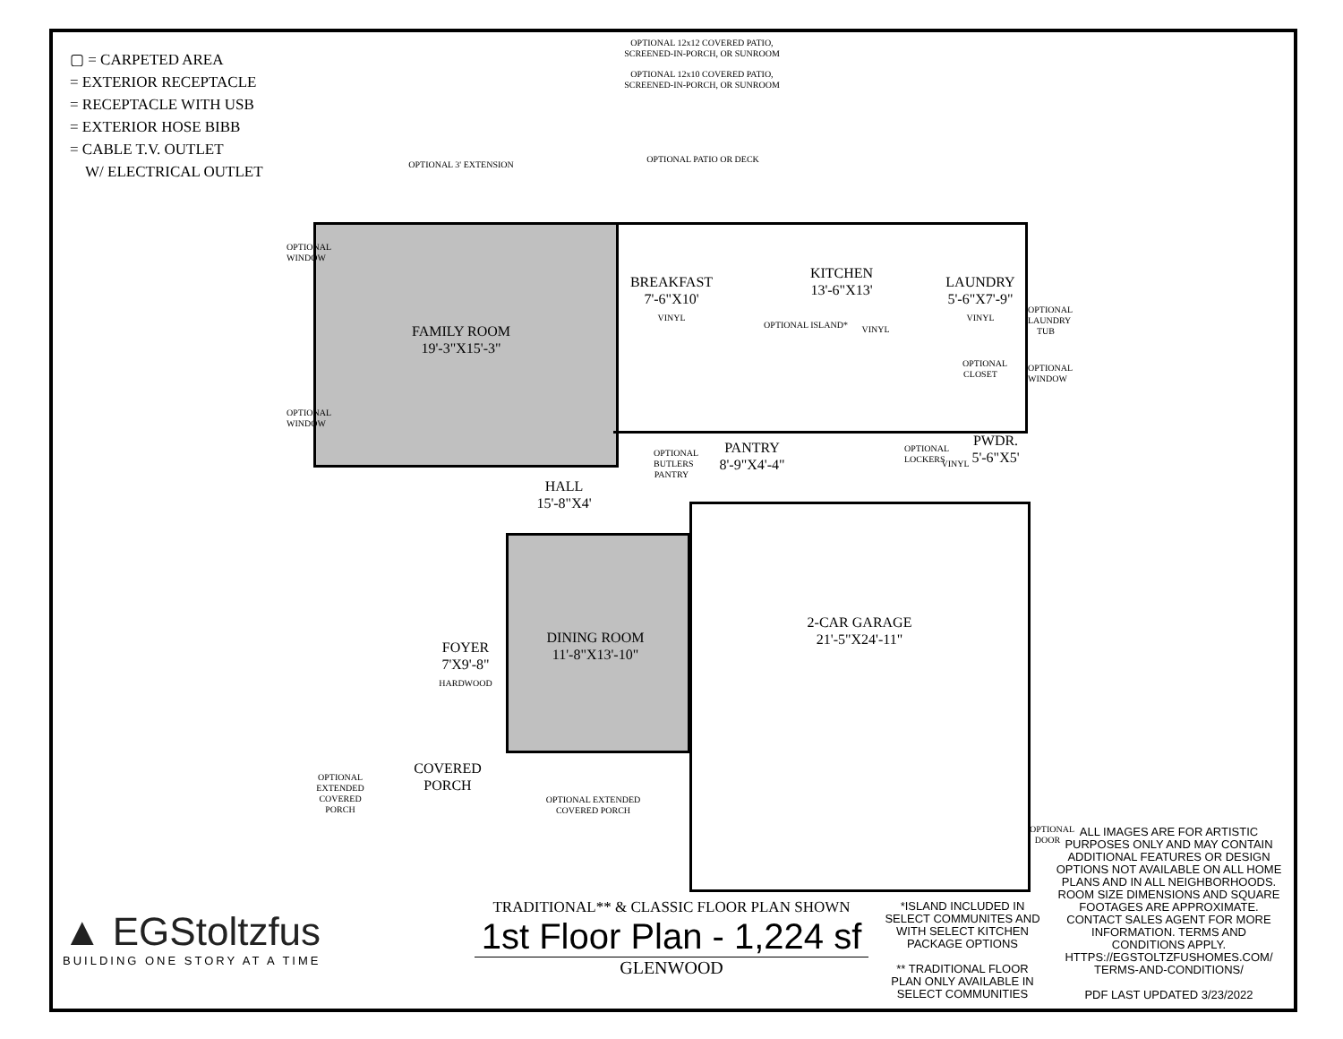▢ = CARPETED AREA
= EXTERIOR RECEPTACLE
= RECEPTACLE WITH USB
= EXTERIOR HOSE BIBB
= CABLE T.V. OUTLET
W/ ELECTRICAL OUTLET
OPTIONAL 12x12 COVERED PATIO, SCREENED-IN-PORCH, OR SUNROOM
OPTIONAL 12x10 COVERED PATIO, SCREENED-IN-PORCH, OR SUNROOM
OPTIONAL 3' EXTENSION
OPTIONAL PATIO OR DECK
FAMILY ROOM
19'-3"X15'-3"
BREAKFAST
7'-6"X10'
VINYL
KITCHEN
13'-6"X13'
OPTIONAL ISLAND* VINYL
LAUNDRY
5'-6"X7'-9"
VINYL
OPTIONAL LAUNDRY TUB
OPTIONAL CLOSET
OPTIONAL WINDOW
OPTIONAL WINDOW
OPTIONAL WINDOW
PANTRY
8'-9"X4'-4"
OPTIONAL BUTLERS PANTRY
OPTIONAL LOCKERS
PWDR.
5'-6"X5'
VINYL
HALL
15'-8"X4'
DINING ROOM
11'-8"X13'-10"
2-CAR GARAGE
21'-5"X24'-11"
FOYER
7'X9'-8"
HARDWOOD
COVERED
PORCH
OPTIONAL EXTENDED COVERED PORCH
OPTIONAL EXTENDED COVERED PORCH
OPTIONAL DOOR
▲ EGStoltzfus
BUILDING ONE STORY AT A TIME
TRADITIONAL** & CLASSIC FLOOR PLAN SHOWN
1st Floor Plan - 1,224 sf
GLENWOOD
*ISLAND INCLUDED IN SELECT COMMUNITES AND WITH SELECT KITCHEN PACKAGE OPTIONS
** TRADITIONAL FLOOR PLAN ONLY AVAILABLE IN SELECT COMMUNITIES
ALL IMAGES ARE FOR ARTISTIC PURPOSES ONLY AND MAY CONTAIN ADDITIONAL FEATURES OR DESIGN OPTIONS NOT AVAILABLE ON ALL HOME PLANS AND IN ALL NEIGHBORHOODS. ROOM SIZE DIMENSIONS AND SQUARE FOOTAGES ARE APPROXIMATE. CONTACT SALES AGENT FOR MORE INFORMATION. TERMS AND CONDITIONS APPLY. HTTPS://EGSTOLTZFUSHOMES.COM/ TERMS-AND-CONDITIONS/
PDF LAST UPDATED 3/23/2022